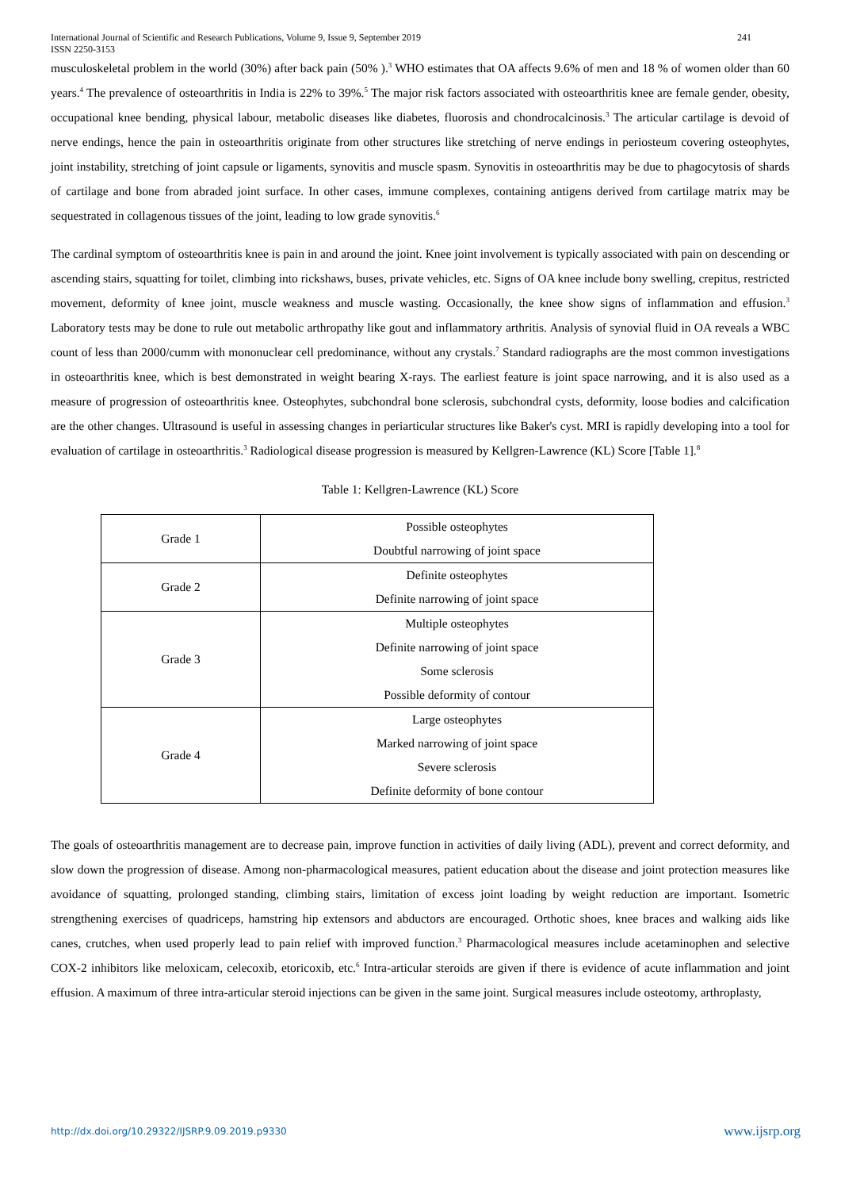International Journal of Scientific and Research Publications, Volume 9, Issue 9, September 2019 241
ISSN 2250-3153
musculoskeletal problem in the world (30%) after back pain (50% ).<sup>3</sup> WHO estimates that OA affects 9.6% of men and 18 % of women older than 60 years.<sup>4</sup> The prevalence of osteoarthritis in India is 22% to 39%.<sup>5</sup> The major risk factors associated with osteoarthritis knee are female gender, obesity, occupational knee bending, physical labour, metabolic diseases like diabetes, fluorosis and chondrocalcinosis.<sup>3</sup> The articular cartilage is devoid of nerve endings, hence the pain in osteoarthritis originate from other structures like stretching of nerve endings in periosteum covering osteophytes, joint instability, stretching of joint capsule or ligaments, synovitis and muscle spasm. Synovitis in osteoarthritis may be due to phagocytosis of shards of cartilage and bone from abraded joint surface. In other cases, immune complexes, containing antigens derived from cartilage matrix may be sequestrated in collagenous tissues of the joint, leading to low grade synovitis.<sup>6</sup>
The cardinal symptom of osteoarthritis knee is pain in and around the joint. Knee joint involvement is typically associated with pain on descending or ascending stairs, squatting for toilet, climbing into rickshaws, buses, private vehicles, etc. Signs of OA knee include bony swelling, crepitus, restricted movement, deformity of knee joint, muscle weakness and muscle wasting. Occasionally, the knee show signs of inflammation and effusion.<sup>3</sup> Laboratory tests may be done to rule out metabolic arthropathy like gout and inflammatory arthritis. Analysis of synovial fluid in OA reveals a WBC count of less than 2000/cumm with mononuclear cell predominance, without any crystals.<sup>7</sup> Standard radiographs are the most common investigations in osteoarthritis knee, which is best demonstrated in weight bearing X-rays. The earliest feature is joint space narrowing, and it is also used as a measure of progression of osteoarthritis knee. Osteophytes, subchondral bone sclerosis, subchondral cysts, deformity, loose bodies and calcification are the other changes. Ultrasound is useful in assessing changes in periarticular structures like Baker's cyst. MRI is rapidly developing into a tool for evaluation of cartilage in osteoarthritis.<sup>3</sup> Radiological disease progression is measured by Kellgren-Lawrence (KL) Score [Table 1].<sup>8</sup>
Table 1: Kellgren-Lawrence (KL) Score
| Grade 1 | Possible osteophytes Doubtful narrowing of joint space |
| Grade 2 | Definite osteophytes Definite narrowing of joint space |
| Grade 3 | Multiple osteophytes Definite narrowing of joint space Some sclerosis Possible deformity of contour |
| Grade 4 | Large osteophytes Marked narrowing of joint space Severe sclerosis Definite deformity of bone contour |
The goals of osteoarthritis management are to decrease pain, improve function in activities of daily living (ADL), prevent and correct deformity, and slow down the progression of disease. Among non-pharmacological measures, patient education about the disease and joint protection measures like avoidance of squatting, prolonged standing, climbing stairs, limitation of excess joint loading by weight reduction are important. Isometric strengthening exercises of quadriceps, hamstring hip extensors and abductors are encouraged. Orthotic shoes, knee braces and walking aids like canes, crutches, when used properly lead to pain relief with improved function.<sup>3</sup> Pharmacological measures include acetaminophen and selective COX-2 inhibitors like meloxicam, celecoxib, etoricoxib, etc.<sup>6</sup> Intra-articular steroids are given if there is evidence of acute inflammation and joint effusion. A maximum of three intra-articular steroid injections can be given in the same joint. Surgical measures include osteotomy, arthroplasty,
http://dx.doi.org/10.29322/IJSRP.9.09.2019.p9330 www.ijsrp.org